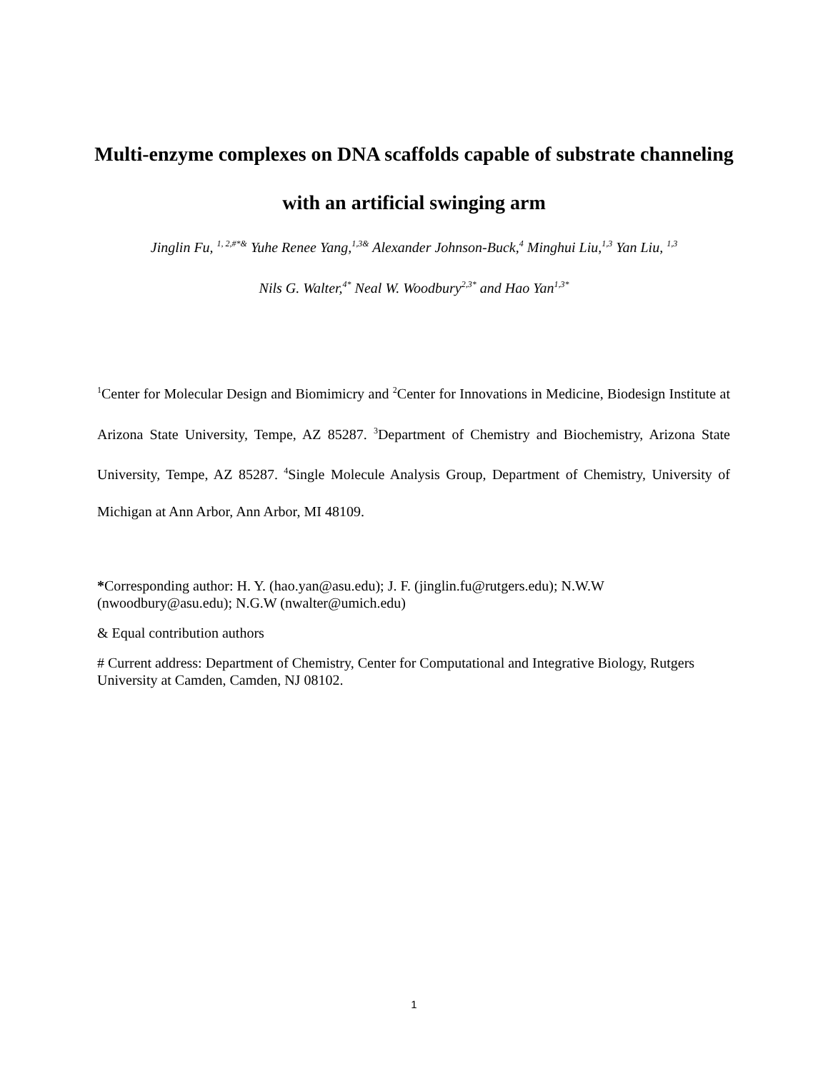Multi-enzyme complexes on DNA scaffolds capable of substrate channeling with an artificial swinging arm
Jinglin Fu, <sup>1, 2,#*&</sup> Yuhe Renee Yang,<sup>1,3&</sup> Alexander Johnson-Buck,<sup>4</sup> Minghui Liu,<sup>1,3</sup> Yan Liu, <sup>1,3</sup>
Nils G. Walter,<sup>4*</sup> Neal W. Woodbury<sup>2,3*</sup> and Hao Yan<sup>1,3*</sup>
<sup>1</sup> Center for Molecular Design and Biomimicry and <sup>2</sup>Center for Innovations in Medicine, Biodesign Institute at Arizona State University, Tempe, AZ 85287. <sup>3</sup>Department of Chemistry and Biochemistry, Arizona State University, Tempe, AZ 85287. <sup>4</sup>Single Molecule Analysis Group, Department of Chemistry, University of Michigan at Ann Arbor, Ann Arbor, MI 48109.
*Corresponding author: H. Y. (hao.yan@asu.edu); J. F. (jinglin.fu@rutgers.edu); N.W.W (nwoodbury@asu.edu); N.G.W (nwalter@umich.edu)
& Equal contribution authors
# Current address: Department of Chemistry, Center for Computational and Integrative Biology, Rutgers University at Camden, Camden, NJ 08102.
1